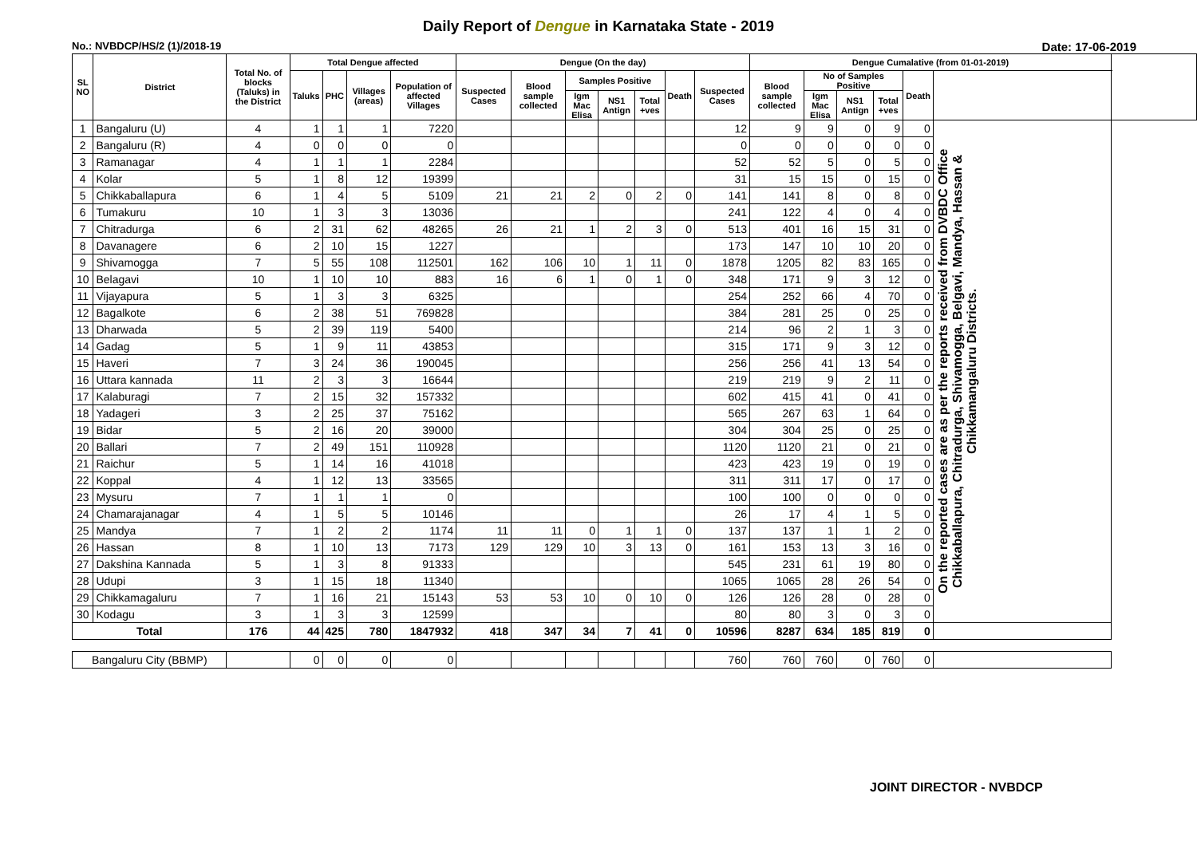Daily Report of Dengue in Karnataka State - 2019
No.: NVBDCP/HS/2 (1)/2018-19 Date: 17-06-2019
| SL NO | District | Total No. of blocks (Taluks) in the District | Total Dengue affected | | | | Dengue (On the day) | | | | | | | Dengue Cumalative (from 01-01-2019) | | | | | | |
| --- | --- | --- | --- | --- | --- | --- | --- | --- | --- | --- | --- | --- | --- | --- | --- | --- | --- | --- | --- | --- |
| | | | Taluks | PHC | Villages (areas) | Population of affected Villages | Suspected Cases | Blood sample collected | Samples Positive | | | Death | Suspected Cases | Blood sample collected | No of Samples Positive | | | Death | | |
| | | | | | | | | | Igm Mac Elisa | NS1 Antign | Total +ves | | | | Igm Mac Elisa | NS1 Antign | Total +ves | | | |
| 1 | Bangaluru (U) | 4 | 1 | 1 | 1 | 7220 | | | | | | | 12 | 9 | 9 | 0 | 9 | 0 | On the reported cases are as per the reports received from DVBDC Office Chikkaballapura, Chitradurga, Shivamogga, Belgavi, Mandya, Hassan & Chikkamangaluru Districts. | |
| 2 | Bangaluru (R) | 4 | 0 | 0 | 0 | 0 | | | | | | | 0 | 0 | 0 | 0 | 0 | 0 | | |
| 3 | Ramanagar | 4 | 1 | 1 | 1 | 2284 | | | | | | | 52 | 52 | 5 | 0 | 5 | 0 | | |
| 4 | Kolar | 5 | 1 | 8 | 12 | 19399 | | | | | | | 31 | 15 | 15 | 0 | 15 | 0 | | |
| 5 | Chikkaballapura | 6 | 1 | 4 | 5 | 5109 | 21 | 21 | 2 | 0 | 2 | 0 | 141 | 141 | 8 | 0 | 8 | 0 | | |
| 6 | Tumakuru | 10 | 1 | 3 | 3 | 13036 | | | | | | | 241 | 122 | 4 | 0 | 4 | 0 | | |
| 7 | Chitradurga | 6 | 2 | 31 | 62 | 48265 | 26 | 21 | 1 | 2 | 3 | 0 | 513 | 401 | 16 | 15 | 31 | 0 | | |
| 8 | Davanagere | 6 | 2 | 10 | 15 | 1227 | | | | | | | 173 | 147 | 10 | 10 | 20 | 0 | | |
| 9 | Shivamogga | 7 | 5 | 55 | 108 | 112501 | 162 | 106 | 10 | 1 | 11 | 0 | 1878 | 1205 | 82 | 83 | 165 | 0 | | |
| 10 | Belagavi | 10 | 1 | 10 | 10 | 883 | 16 | 6 | 1 | 0 | 1 | 0 | 348 | 171 | 9 | 3 | 12 | 0 | | |
| 11 | Vijayapura | 5 | 1 | 3 | 3 | 6325 | | | | | | | 254 | 252 | 66 | 4 | 70 | 0 | | |
| 12 | Bagalkote | 6 | 2 | 38 | 51 | 769828 | | | | | | | 384 | 281 | 25 | 0 | 25 | 0 | | |
| 13 | Dharwada | 5 | 2 | 39 | 119 | 5400 | | | | | | | 214 | 96 | 2 | 1 | 3 | 0 | | |
| 14 | Gadag | 5 | 1 | 9 | 11 | 43853 | | | | | | | 315 | 171 | 9 | 3 | 12 | 0 | | |
| 15 | Haveri | 7 | 3 | 24 | 36 | 190045 | | | | | | | 256 | 256 | 41 | 13 | 54 | 0 | | |
| 16 | Uttara kannada | 11 | 2 | 3 | 3 | 16644 | | | | | | | 219 | 219 | 9 | 2 | 11 | 0 | | |
| 17 | Kalaburagi | 7 | 2 | 15 | 32 | 157332 | | | | | | | 602 | 415 | 41 | 0 | 41 | 0 | | |
| 18 | Yadageri | 3 | 2 | 25 | 37 | 75162 | | | | | | | 565 | 267 | 63 | 1 | 64 | 0 | | |
| 19 | Bidar | 5 | 2 | 16 | 20 | 39000 | | | | | | | 304 | 304 | 25 | 0 | 25 | 0 | | |
| 20 | Ballari | 7 | 2 | 49 | 151 | 110928 | | | | | | | 1120 | 1120 | 21 | 0 | 21 | 0 | | |
| 21 | Raichur | 5 | 1 | 14 | 16 | 41018 | | | | | | | 423 | 423 | 19 | 0 | 19 | 0 | | |
| 22 | Koppal | 4 | 1 | 12 | 13 | 33565 | | | | | | | 311 | 311 | 17 | 0 | 17 | 0 | | |
| 23 | Mysuru | 7 | 1 | 1 | 1 | 0 | | | | | | | 100 | 100 | 0 | 0 | 0 | 0 | | |
| 24 | Chamarajanagar | 4 | 1 | 5 | 5 | 10146 | | | | | | | 26 | 17 | 4 | 1 | 5 | 0 | | |
| 25 | Mandya | 7 | 1 | 2 | 2 | 1174 | 11 | 11 | 0 | 1 | 1 | 0 | 137 | 137 | 1 | 1 | 2 | 0 | | |
| 26 | Hassan | 8 | 1 | 10 | 13 | 7173 | 129 | 129 | 10 | 3 | 13 | 0 | 161 | 153 | 13 | 3 | 16 | 0 | | |
| 27 | Dakshina Kannada | 5 | 1 | 3 | 8 | 91333 | | | | | | | 545 | 231 | 61 | 19 | 80 | 0 | | |
| 28 | Udupi | 3 | 1 | 15 | 18 | 11340 | | | | | | | 1065 | 1065 | 28 | 26 | 54 | 0 | | |
| 29 | Chikkamagaluru | 7 | 1 | 16 | 21 | 15143 | 53 | 53 | 10 | 0 | 10 | 0 | 126 | 126 | 28 | 0 | 28 | 0 | | |
| 30 | Kodagu | 3 | 1 | 3 | 3 | 12599 | | | | | | | 80 | 80 | 3 | 0 | 3 | 0 | | |
| Total | | 176 | 44 | 425 | 780 | 1847932 | 418 | 347 | 34 | 7 | 41 | 0 | 10596 | 8287 | 634 | 185 | 819 | 0 | | |
| Bangaluru City (BBMP) | | | 0 | 0 | 0 | 0 | | | | | | | 760 | 760 | 760 | 0 | 760 | 0 | | |
JOINT DIRECTOR - NVBDCP